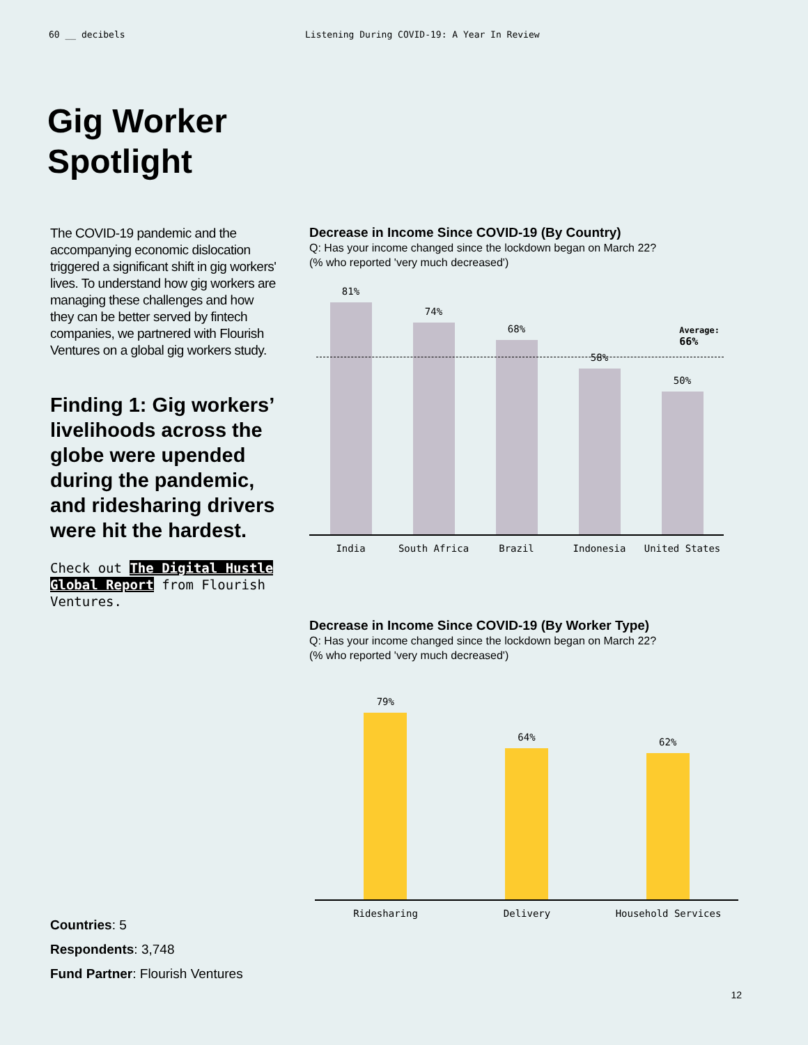60 __ decibels Listening During COVID-19: A Year In Review
Gig Worker
Spotlight
The COVID-19 pandemic and the accompanying economic dislocation triggered a significant shift in gig workers' lives. To understand how gig workers are managing these challenges and how they can be better served by fintech companies, we partnered with Flourish Ventures on a global gig workers study.
Finding 1: Gig workers’ livelihoods across the globe were upended during the pandemic, and ridesharing drivers were hit the hardest.
Check out The Digital Hustle Global Report from Flourish Ventures.
Decrease in Income Since COVID-19 (By Country)
Q: Has your income changed since the lockdown began on March 22?
(% who reported 'very much decreased')
Average:
66%
81%
74%
68%
58%
50%
India South Africa Brazil Indonesia United States
Decrease in Income Since COVID-19 (By Worker Type)
Q: Has your income changed since the lockdown began on March 22?
(% who reported 'very much decreased')
79%
64%
62%
Ridesharing Delivery Household Services
Countries: 5
Respondents: 3,748
Fund Partner: Flourish Ventures
12